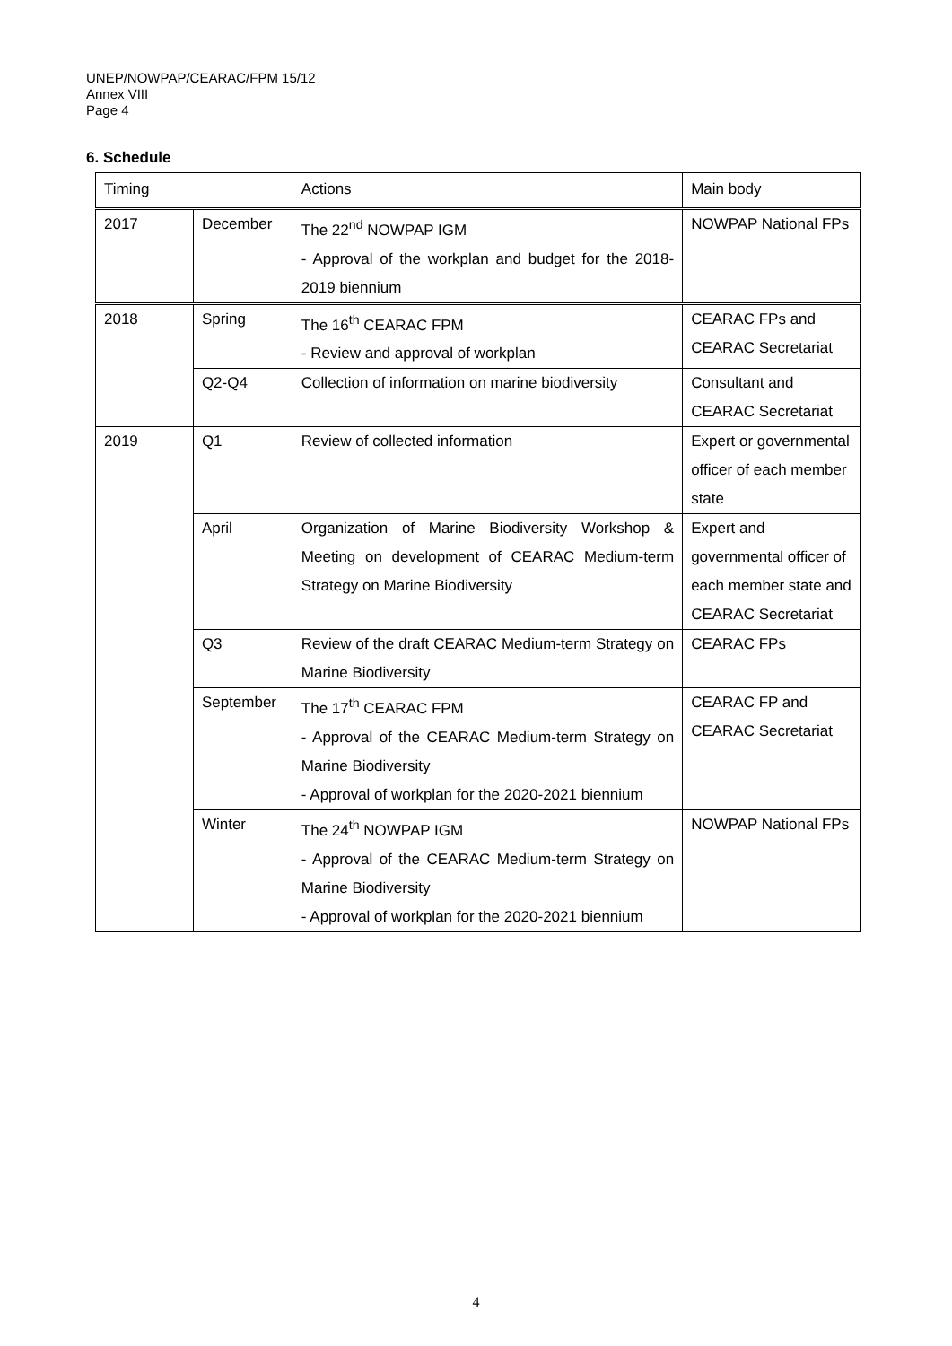UNEP/NOWPAP/CEARAC/FPM 15/12
Annex VIII
Page 4
6. Schedule
| Timing | | Actions | Main body |
| --- | --- | --- | --- |
| 2017 | December | The 22<sup>nd</sup> NOWPAP IGM - Approval of the workplan and budget for the 2018-2019 biennium | NOWPAP National FPs |
| 2018 | Spring | The 16<sup>th</sup> CEARAC FPM - Review and approval of workplan | CEARAC FPs and CEARAC Secretariat |
| | Q2-Q4 | Collection of information on marine biodiversity | Consultant and CEARAC Secretariat |
| 2019 | Q1 | Review of collected information | Expert or governmental officer of each member state |
| | April | Organization of Marine Biodiversity Workshop & Meeting on development of CEARAC Medium-term Strategy on Marine Biodiversity | Expert and governmental officer of each member state and CEARAC Secretariat |
| | Q3 | Review of the draft CEARAC Medium-term Strategy on Marine Biodiversity | CEARAC FPs |
| | September | The 17<sup>th</sup> CEARAC FPM - Approval of the CEARAC Medium-term Strategy on Marine Biodiversity - Approval of workplan for the 2020-2021 biennium | CEARAC FP and CEARAC Secretariat |
| | Winter | The 24<sup>th</sup> NOWPAP IGM - Approval of the CEARAC Medium-term Strategy on Marine Biodiversity - Approval of workplan for the 2020-2021 biennium | NOWPAP National FPs |
4